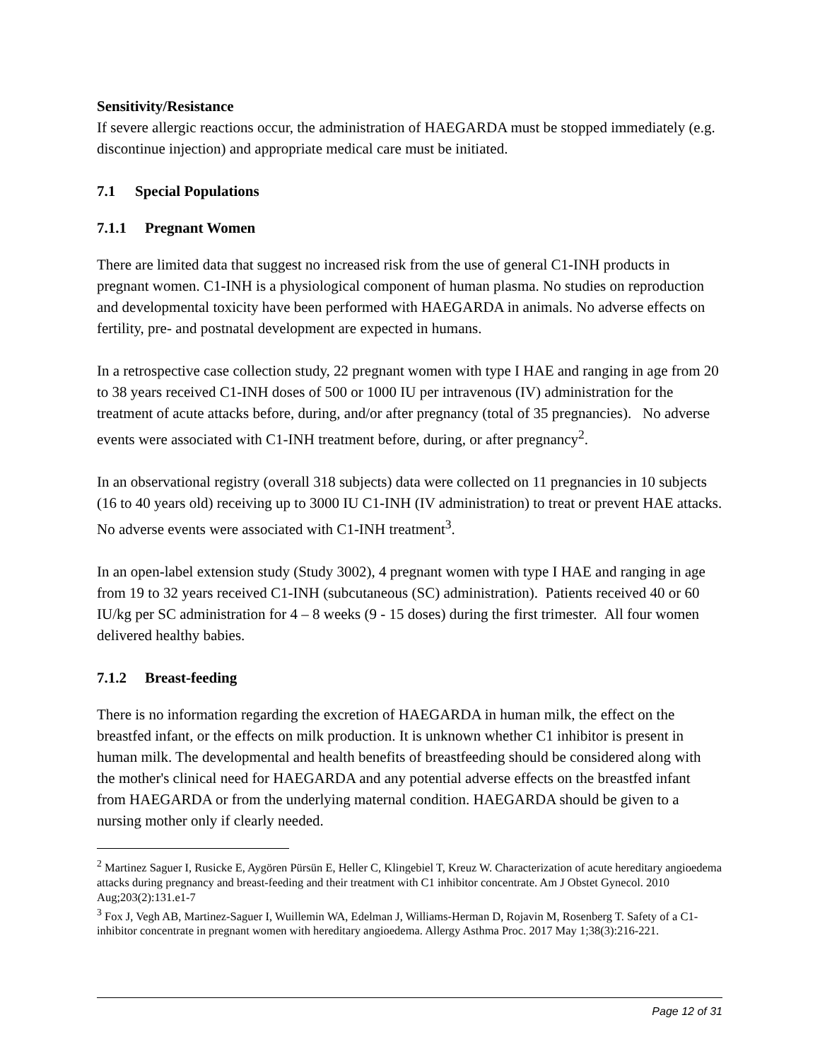Sensitivity/Resistance
If severe allergic reactions occur, the administration of HAEGARDA must be stopped immediately (e.g. discontinue injection) and appropriate medical care must be initiated.
7.1 Special Populations
7.1.1 Pregnant Women
There are limited data that suggest no increased risk from the use of general C1-INH products in pregnant women. C1-INH is a physiological component of human plasma. No studies on reproduction and developmental toxicity have been performed with HAEGARDA in animals. No adverse effects on fertility, pre- and postnatal development are expected in humans.
In a retrospective case collection study, 22 pregnant women with type I HAE and ranging in age from 20 to 38 years received C1-INH doses of 500 or 1000 IU per intravenous (IV) administration for the treatment of acute attacks before, during, and/or after pregnancy (total of 35 pregnancies). No adverse events were associated with C1-INH treatment before, during, or after pregnancy<sup>2</sup>.
In an observational registry (overall 318 subjects) data were collected on 11 pregnancies in 10 subjects (16 to 40 years old) receiving up to 3000 IU C1-INH (IV administration) to treat or prevent HAE attacks. No adverse events were associated with C1-INH treatment<sup>3</sup>.
In an open-label extension study (Study 3002), 4 pregnant women with type I HAE and ranging in age from 19 to 32 years received C1-INH (subcutaneous (SC) administration). Patients received 40 or 60 IU/kg per SC administration for 4 – 8 weeks (9 - 15 doses) during the first trimester. All four women delivered healthy babies.
7.1.2 Breast-feeding
There is no information regarding the excretion of HAEGARDA in human milk, the effect on the breastfed infant, or the effects on milk production. It is unknown whether C1 inhibitor is present in human milk. The developmental and health benefits of breastfeeding should be considered along with the mother's clinical need for HAEGARDA and any potential adverse effects on the breastfed infant from HAEGARDA or from the underlying maternal condition. HAEGARDA should be given to a nursing mother only if clearly needed.
<sup>2</sup> Martinez Saguer I, Rusicke E, Aygören Pürsün E, Heller C, Klingebiel T, Kreuz W. Characterization of acute hereditary angioedema attacks during pregnancy and breast-feeding and their treatment with C1 inhibitor concentrate. Am J Obstet Gynecol. 2010 Aug;203(2):131.e1-7
<sup>3</sup> Fox J, Vegh AB, Martinez-Saguer I, Wuillemin WA, Edelman J, Williams-Herman D, Rojavin M, Rosenberg T. Safety of a C1-inhibitor concentrate in pregnant women with hereditary angioedema. Allergy Asthma Proc. 2017 May 1;38(3):216-221.
Page 12 of 31